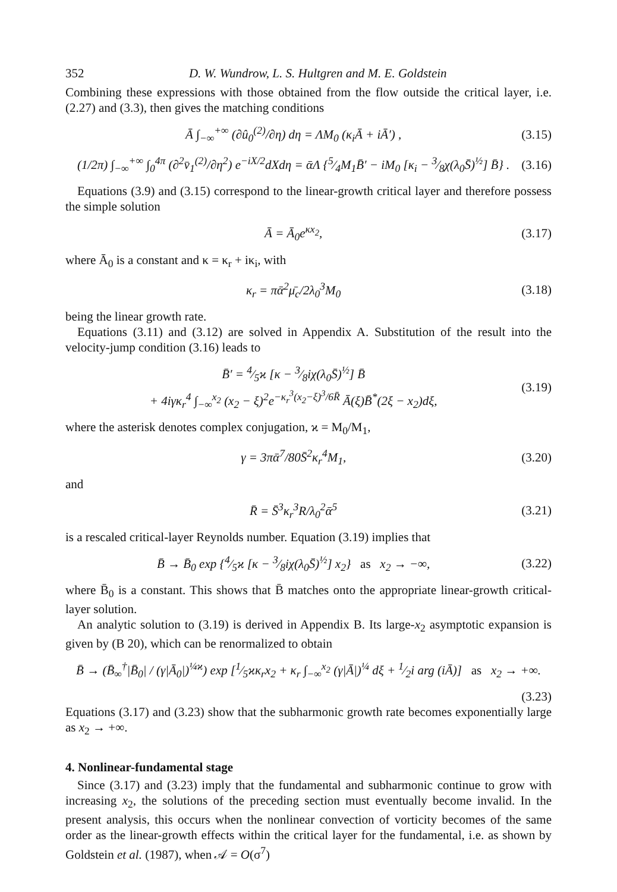352 D. W. Wundrow, L. S. Hultgren and M. E. Goldstein
Combining these expressions with those obtained from the flow outside the critical layer, i.e. (2.27) and (3.3), then gives the matching conditions
Ā ∫<sub>−∞</sub><sup>+∞</sup> (∂û<sub>0</sub><sup>(2)</sup>/∂η) dη = ΛM<sub>0</sub> (κ<sub>i</sub>Ā + iĀ′) , (3.15)
(1/2π) ∫<sub>−∞</sub><sup>+∞</sup> ∫<sub>0</sub><sup>4π</sup> (∂<sup>2</sup>v̄<sub>1</sub><sup>(2)</sup>/∂η<sup>2</sup>) e<sup>−iX/2</sup>dXdη = ᾱΛ {5⁄4M<sub>1</sub>B̄′ − iM<sub>0</sub> [κ<sub>i</sub> − 3⁄8χ(λ<sub>0</sub>S̄)<sup>½</sup>] B̄} . (3.16)
Equations (3.9) and (3.15) correspond to the linear-growth critical layer and therefore possess the simple solution
Ā = Ā<sub>0</sub>e<sup>κx<sub>2</sub></sup>, (3.17)
where Ā<sub>0</sub> is a constant and κ = κ<sub>r</sub> + iκ<sub>i</sub>, with
κ<sub>r</sub> = πᾱ<sup>2</sup>μ̄<sub>c</sub>/2λ<sub>0</sub><sup>3</sup>M<sub>0</sub> (3.18)
being the linear growth rate.
Equations (3.11) and (3.12) are solved in Appendix A. Substitution of the result into the velocity-jump condition (3.16) leads to
B̄′ = 4⁄5ϰ [κ − 3⁄8iχ(λ<sub>0</sub>S̄)<sup>½</sup>] B̄
+ 4iγκ<sub>r</sub><sup>4</sup> ∫<sub>−∞</sub><sup>x<sub>2</sub></sup> (x<sub>2</sub> − ξ)<sup>2</sup>e<sup>−κ<sub>r</sub><sup>3</sup>(x<sub>2</sub>−ξ)<sup>3</sup>/6R̄</sup> Ā(ξ)B̄<sup>*</sup>(2ξ − x<sub>2</sub>)dξ, (3.19)
where the asterisk denotes complex conjugation, ϰ = M<sub>0</sub>/M<sub>1</sub>,
γ = 3πᾱ<sup>7</sup>/80S̄<sup>2</sup>κ<sub>r</sub><sup>4</sup>M<sub>1</sub>, (3.20)
and
R̄ = S̄<sup>3</sup>κ<sub>r</sub><sup>3</sup>R/λ<sub>0</sub><sup>2</sup>ᾱ<sup>5</sup> (3.21)
is a rescaled critical-layer Reynolds number. Equation (3.19) implies that
B̄ → B̄<sub>0</sub> exp {4⁄5ϰ [κ − 3⁄8iχ(λ<sub>0</sub>S̄)<sup>½</sup>] x<sub>2</sub>} as x<sub>2</sub> → −∞, (3.22)
where B̄<sub>0</sub> is a constant. This shows that B̄ matches onto the appropriate linear-growth critical-layer solution.
An analytic solution to (3.19) is derived in Appendix B. Its large-x<sub>2</sub> asymptotic expansion is given by (B 20), which can be renormalized to obtain
B̄ → (B̄<sub>∞</sub><sup>†</sup>|B̄<sub>0</sub>| / (γ|Ā<sub>0</sub>|)<sup>¼ϰ</sup>) exp [1⁄5ϰκ<sub>r</sub>x<sub>2</sub> + κ<sub>r</sub> ∫<sub>−∞</sub><sup>x<sub>2</sub></sup> (γ|Ā|)<sup>¼</sup> dξ + 1⁄2i arg (iĀ)] as x<sub>2</sub> → +∞.
(3.23)
Equations (3.17) and (3.23) show that the subharmonic growth rate becomes exponentially large as x<sub>2</sub> → +∞.
4. Nonlinear-fundamental stage
Since (3.17) and (3.23) imply that the fundamental and subharmonic continue to grow with increasing x<sub>2</sub>, the solutions of the preceding section must eventually become invalid. In the present analysis, this occurs when the nonlinear convection of vorticity becomes of the same order as the linear-growth effects within the critical layer for the fundamental, i.e. as shown by Goldstein et al. (1987), when 𝒜 = O(σ<sup>7</sup>)